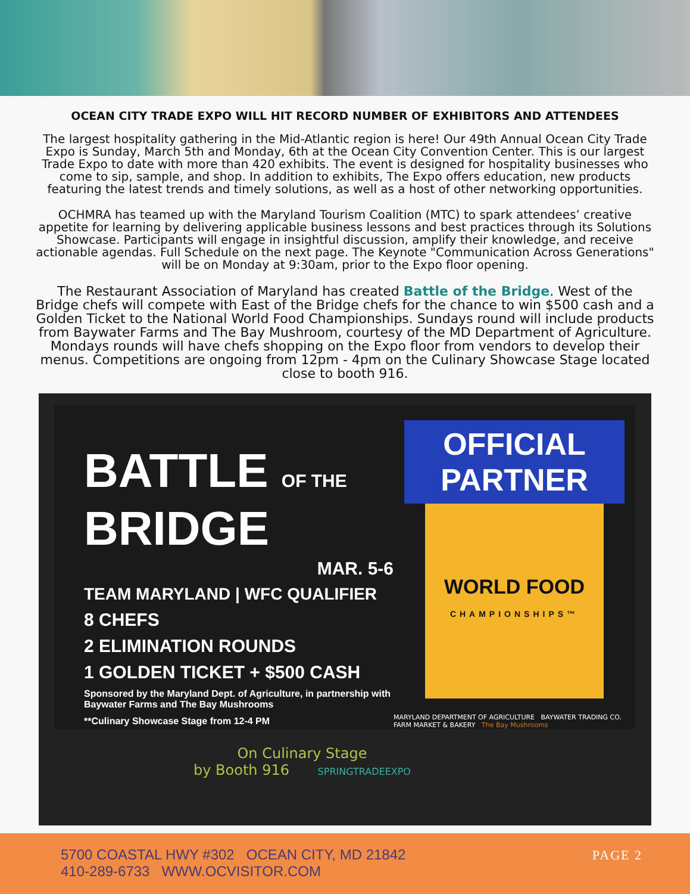OCEAN CITY TRADE EXPO WILL HIT RECORD NUMBER OF EXHIBITORS AND ATTENDEES
The largest hospitality gathering in the Mid-Atlantic region is here! Our 49th Annual Ocean City Trade Expo is Sunday, March 5th and Monday, 6th at the Ocean City Convention Center. This is our largest Trade Expo to date with more than 420 exhibits. The event is designed for hospitality businesses who come to sip, sample, and shop. In addition to exhibits, The Expo offers education, new products featuring the latest trends and timely solutions, as well as a host of other networking opportunities.
OCHMRA has teamed up with the Maryland Tourism Coalition (MTC) to spark attendees’ creative appetite for learning by delivering applicable business lessons and best practices through its Solutions Showcase. Participants will engage in insightful discussion, amplify their knowledge, and receive actionable agendas. Full Schedule on the next page. The Keynote "Communication Across Generations" will be on Monday at 9:30am, prior to the Expo floor opening.
The Restaurant Association of Maryland has created Battle of the Bridge. West of the Bridge chefs will compete with East of the Bridge chefs for the chance to win $500 cash and a Golden Ticket to the National World Food Championships. Sundays round will include products from Baywater Farms and The Bay Mushroom, courtesy of the MD Department of Agriculture. Mondays rounds will have chefs shopping on the Expo floor from vendors to develop their menus. Competitions are ongoing from 12pm - 4pm on the Culinary Showcase Stage located close to booth 916.
BATTLE OF THE
BRIDGE
MAR. 5-6
TEAM MARYLAND | WFC QUALIFIER
8 CHEFS
2 ELIMINATION ROUNDS
1 GOLDEN TICKET + $500 CASH
Sponsored by the Maryland Dept. of Agriculture, in partnership with Baywater Farms and The Bay Mushrooms
**Culinary Showcase Stage from 12-4 PM
OFFICIAL
PARTNER
WORLD FOOD
CHAMPIONSHIPS™
MARYLAND DEPARTMENT OF AGRICULTURE BAYWATER TRADING CO. FARM MARKET & BAKERY The Bay Mushrooms
On Culinary Stage
by Booth 916 SPRINGTRADEEXPO
5700 COASTAL HWY #302 OCEAN CITY, MD 21842
410-289-6733 WWW.OCVISITOR.COM
PAGE 2